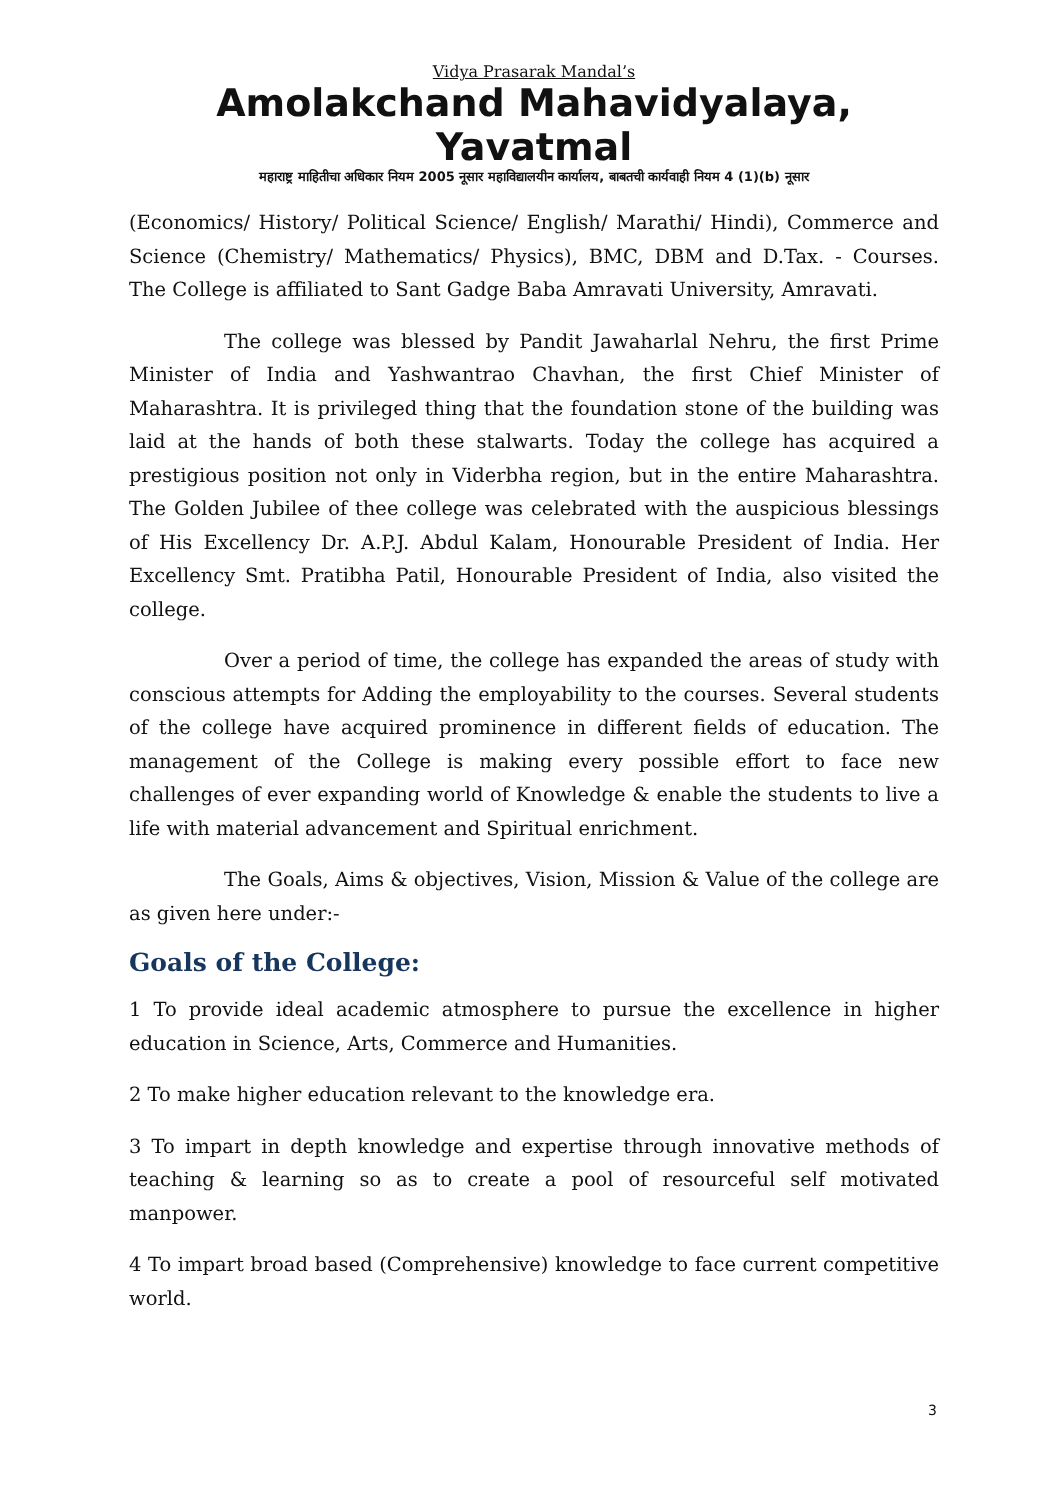Vidya Prasarak Mandal’s
Amolakchand Mahavidyalaya, Yavatmal
महाराष्ट्र माहितीचा अधिकार नियम 2005 नूसार महाविद्यालयीन कार्यालय, बाबतची कार्यवाही नियम 4 (1)(b) नूसार
(Economics/ History/ Political Science/ English/ Marathi/ Hindi), Commerce and Science (Chemistry/ Mathematics/ Physics), BMC, DBM and D.Tax. - Courses. The College is affiliated to Sant Gadge Baba Amravati University, Amravati.
The college was blessed by Pandit Jawaharlal Nehru, the first Prime Minister of India and Yashwantrao Chavhan, the first Chief Minister of Maharashtra. It is privileged thing that the foundation stone of the building was laid at the hands of both these stalwarts. Today the college has acquired a prestigious position not only in Viderbha region, but in the entire Maharashtra. The Golden Jubilee of thee college was celebrated with the auspicious blessings of His Excellency Dr. A.P.J. Abdul Kalam, Honourable President of India. Her Excellency Smt. Pratibha Patil, Honourable President of India, also visited the college.
Over a period of time, the college has expanded the areas of study with conscious attempts for Adding the employability to the courses. Several students of the college have acquired prominence in different fields of education. The management of the College is making every possible effort to face new challenges of ever expanding world of Knowledge & enable the students to live a life with material advancement and Spiritual enrichment.
The Goals, Aims & objectives, Vision, Mission & Value of the college are as given here under:-
Goals of the College:
1 To provide ideal academic atmosphere to pursue the excellence in higher education in Science, Arts, Commerce and Humanities.
2 To make higher education relevant to the knowledge era.
3 To impart in depth knowledge and expertise through innovative methods of teaching & learning so as to create a pool of resourceful self motivated manpower.
4 To impart broad based (Comprehensive) knowledge to face current competitive world.
3